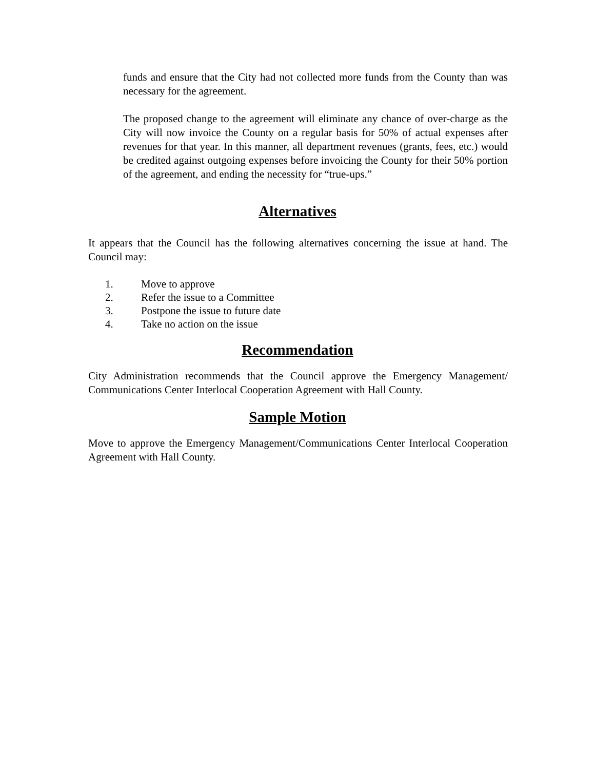funds and ensure that the City had not collected more funds from the County than was necessary for the agreement.
The proposed change to the agreement will eliminate any chance of over-charge as the City will now invoice the County on a regular basis for 50% of actual expenses after revenues for that year. In this manner, all department revenues (grants, fees, etc.) would be credited against outgoing expenses before invoicing the County for their 50% portion of the agreement, and ending the necessity for “true-ups.”
Alternatives
It appears that the Council has the following alternatives concerning the issue at hand. The Council may:
1. Move to approve
2. Refer the issue to a Committee
3. Postpone the issue to future date
4. Take no action on the issue
Recommendation
City Administration recommends that the Council approve the Emergency Management/ Communications Center Interlocal Cooperation Agreement with Hall County.
Sample Motion
Move to approve the Emergency Management/Communications Center Interlocal Cooperation Agreement with Hall County.